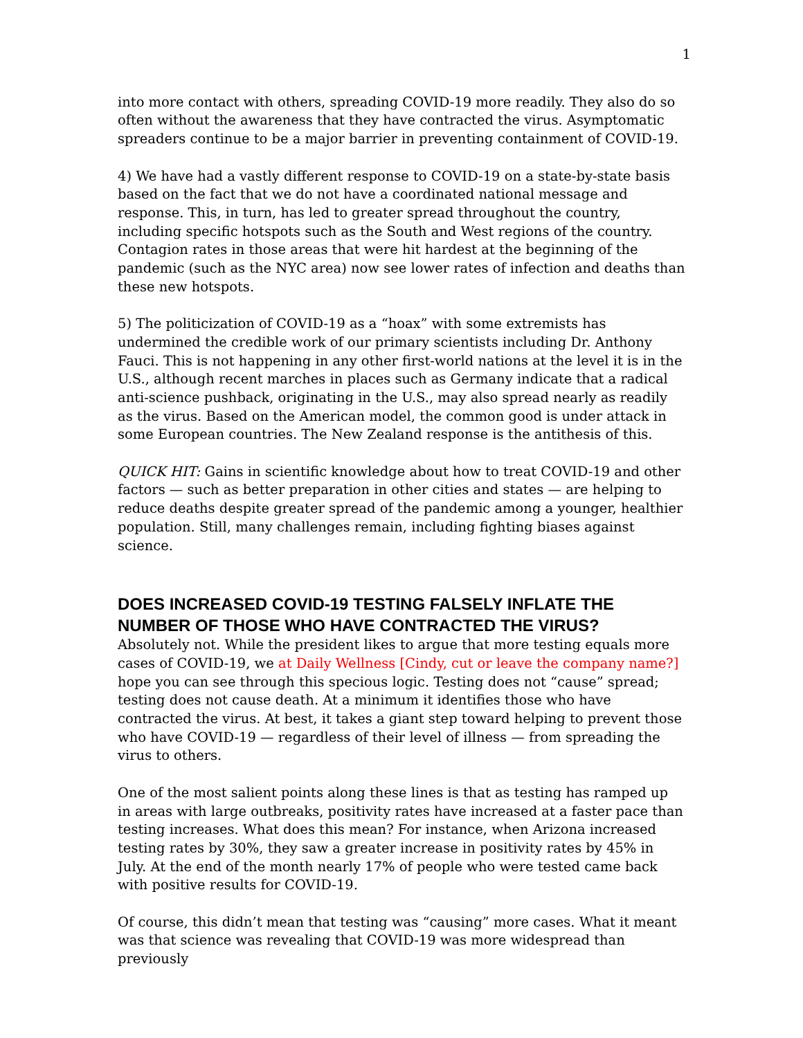1
into more contact with others, spreading COVID-19 more readily. They also do so often without the awareness that they have contracted the virus. Asymptomatic spreaders continue to be a major barrier in preventing containment of COVID-19.
4) We have had a vastly different response to COVID-19 on a state-by-state basis based on the fact that we do not have a coordinated national message and response. This, in turn, has led to greater spread throughout the country, including specific hotspots such as the South and West regions of the country. Contagion rates in those areas that were hit hardest at the beginning of the pandemic (such as the NYC area) now see lower rates of infection and deaths than these new hotspots.
5) The politicization of COVID-19 as a “hoax” with some extremists has undermined the credible work of our primary scientists including Dr. Anthony Fauci. This is not happening in any other first-world nations at the level it is in the U.S., although recent marches in places such as Germany indicate that a radical anti-science pushback, originating in the U.S., may also spread nearly as readily as the virus. Based on the American model, the common good is under attack in some European countries. The New Zealand response is the antithesis of this.
QUICK HIT: Gains in scientific knowledge about how to treat COVID-19 and other factors — such as better preparation in other cities and states — are helping to reduce deaths despite greater spread of the pandemic among a younger, healthier population. Still, many challenges remain, including fighting biases against science.
DOES INCREASED COVID-19 TESTING FALSELY INFLATE THE NUMBER OF THOSE WHO HAVE CONTRACTED THE VIRUS?
Absolutely not. While the president likes to argue that more testing equals more cases of COVID-19, we at Daily Wellness [Cindy, cut or leave the company name?] hope you can see through this specious logic. Testing does not “cause” spread; testing does not cause death. At a minimum it identifies those who have contracted the virus. At best, it takes a giant step toward helping to prevent those who have COVID-19 — regardless of their level of illness — from spreading the virus to others.
One of the most salient points along these lines is that as testing has ramped up in areas with large outbreaks, positivity rates have increased at a faster pace than testing increases. What does this mean? For instance, when Arizona increased testing rates by 30%, they saw a greater increase in positivity rates by 45% in July. At the end of the month nearly 17% of people who were tested came back with positive results for COVID-19.
Of course, this didn’t mean that testing was “causing” more cases. What it meant was that science was revealing that COVID-19 was more widespread than previously